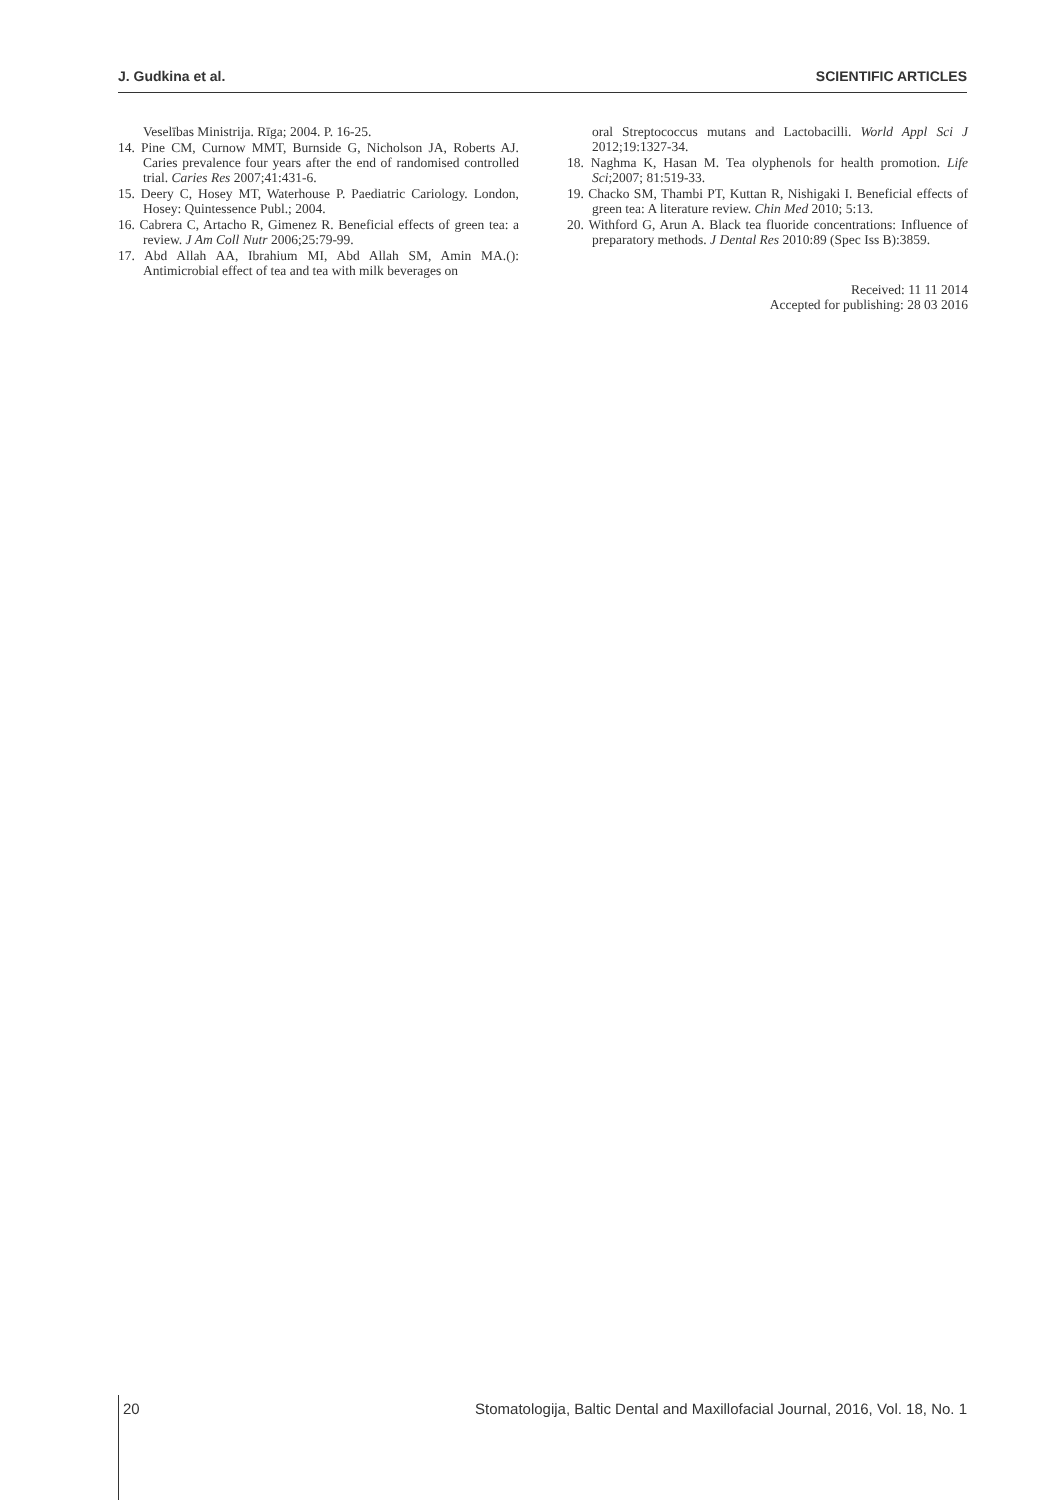J. Gudkina et al. SCIENTIFIC ARTICLES
Veselības Ministrija. Rīga; 2004. P. 16-25.
14. Pine CM, Curnow MMT, Burnside G, Nicholson JA, Roberts AJ. Caries prevalence four years after the end of randomised controlled trial. Caries Res 2007;41:431-6.
15. Deery C, Hosey MT, Waterhouse P. Paediatric Cariology. London, Hosey: Quintessence Publ.; 2004.
16. Cabrera C, Artacho R, Gimenez R. Beneficial effects of green tea: a review. J Am Coll Nutr 2006;25:79-99.
17. Abd Allah AA, Ibrahium MI, Abd Allah SM, Amin MA.(): Antimicrobial effect of tea and tea with milk beverages on
oral Streptococcus mutans and Lactobacilli. World Appl Sci J 2012;19:1327-34.
18. Naghma K, Hasan M. Tea olyphenols for health promotion. Life Sci;2007; 81:519-33.
19. Chacko SM, Thambi PT, Kuttan R, Nishigaki I. Beneficial effects of green tea: A literature review. Chin Med 2010; 5:13.
20. Withford G, Arun A. Black tea fluoride concentrations: Influence of preparatory methods. J Dental Res 2010:89 (Spec Iss B):3859.
Received: 11 11 2014
Accepted for publishing: 28 03 2016
20 Stomatologija, Baltic Dental and Maxillofacial Journal, 2016, Vol. 18, No. 1